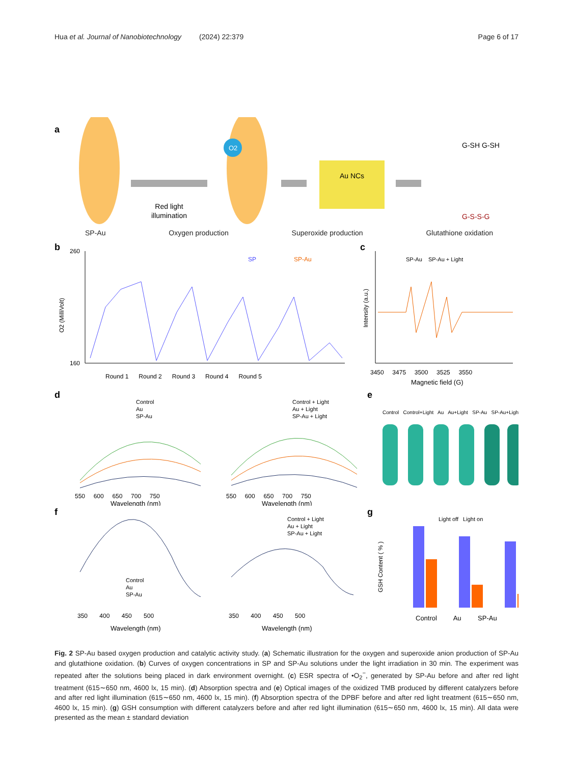Hua et al. Journal of Nanobiotechnology (2024) 22:379
Page 6 of 17
a
Red light
illumination
O2
Au NCs
G-SH G-SH
G-S-S-G
SP-Au Oxygen production Superoxide production Glutathione oxidation
b
260
160
SP
SP-Au
Round 1 Round 2 Round 3 Round 4 Round 5
O2 (MilliVolt)
c
SP-Au SP-Au + Light
3450 3475 3500 3525 3550
Magnetic field (G)
Intensity (a.u.)
d
Control
Au
SP-Au
550 600 650 700 750
Wavelength (nm)
Control + Light
Au + Light
SP-Au + Light
550 600 650 700 750
Wavelength (nm)
e
Control Control+Light Au Au+Light SP-Au SP-Au+Light
f
Control
Au
SP-Au
350 400 450 500
Wavelength (nm)
Control + Light
Au + Light
SP-Au + Light
350 400 450 500
Wavelength (nm)
g
Light off Light on
Control Au SP-Au
GSH Content ( % )
Fig. 2 SP-Au based oxygen production and catalytic activity study. (a) Schematic illustration for the oxygen and superoxide anion production of SP-Au and glutathione oxidation. (b) Curves of oxygen concentrations in SP and SP-Au solutions under the light irradiation in 30 min. The experiment was repeated after the solutions being placed in dark environment overnight. (c) ESR spectra of •O<sub>2</sub><sup>−</sup>, generated by SP-Au before and after red light treatment (615∼650 nm, 4600 lx, 15 min). (d) Absorption spectra and (e) Optical images of the oxidized TMB produced by different catalyzers before and after red light illumination (615∼650 nm, 4600 lx, 15 min). (f) Absorption spectra of the DPBF before and after red light treatment (615∼650 nm, 4600 lx, 15 min). (g) GSH consumption with different catalyzers before and after red light illumination (615∼650 nm, 4600 lx, 15 min). All data were presented as the mean ± standard deviation